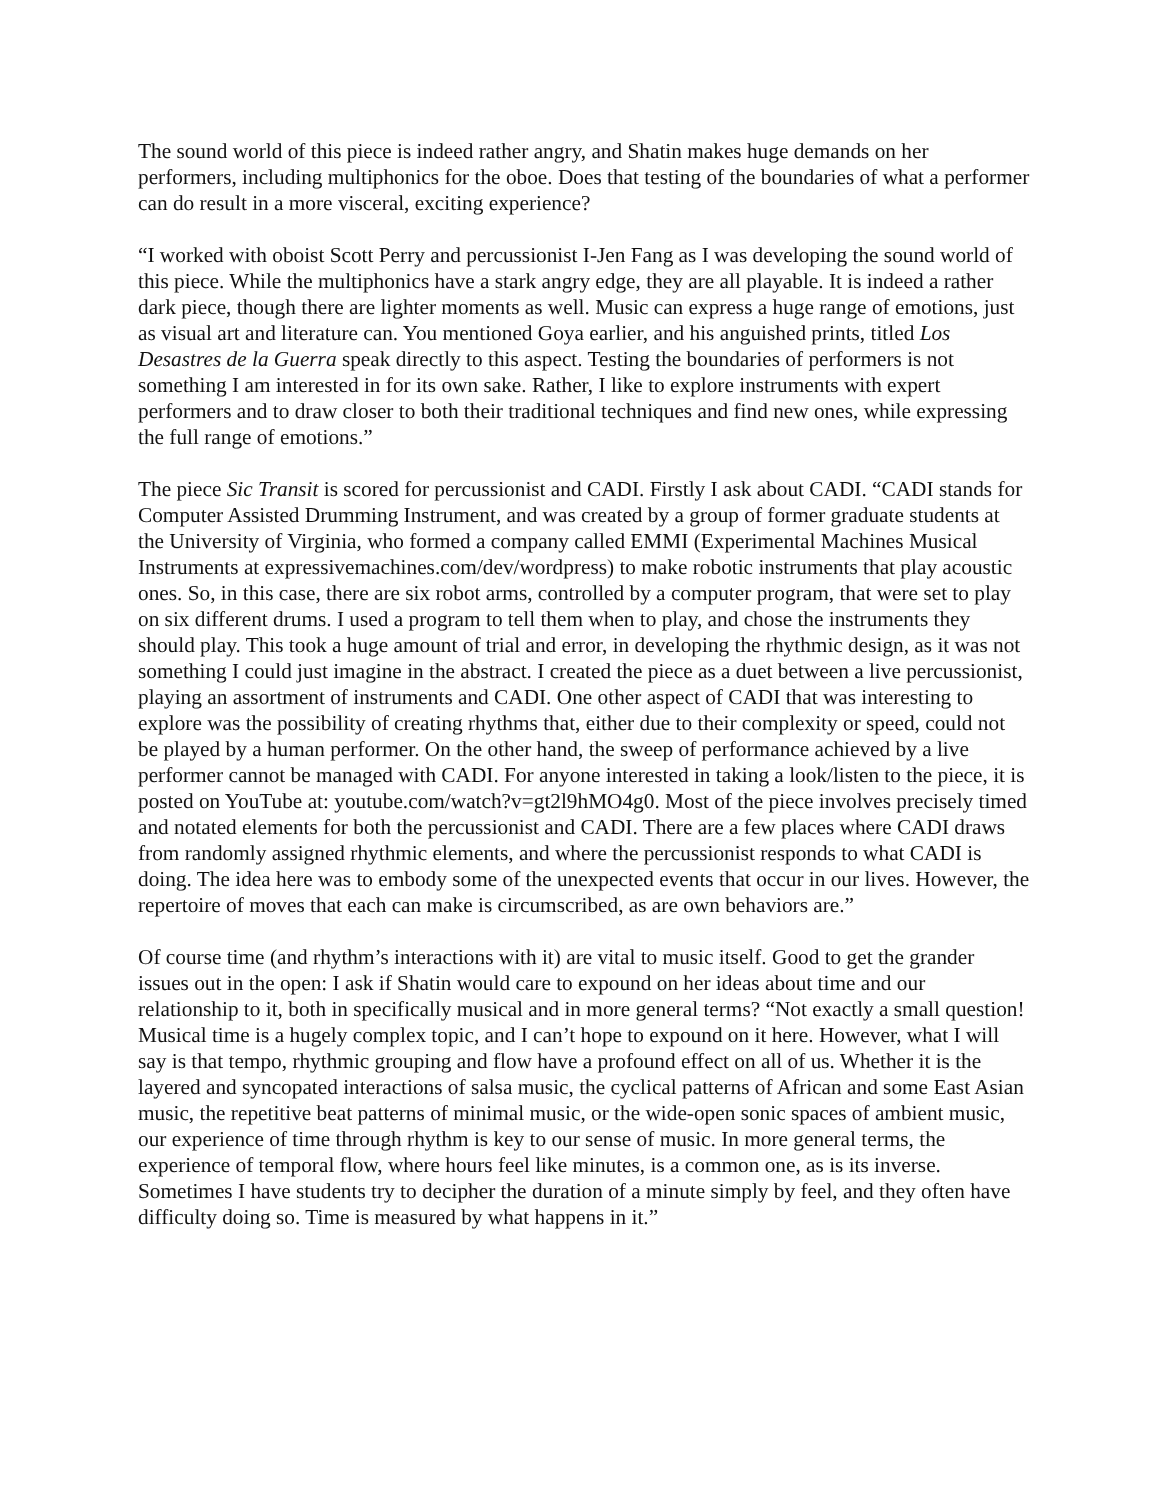The sound world of this piece is indeed rather angry, and Shatin makes huge demands on her performers, including multiphonics for the oboe. Does that testing of the boundaries of what a performer can do result in a more visceral, exciting experience?
“I worked with oboist Scott Perry and percussionist I-Jen Fang as I was developing the sound world of this piece. While the multiphonics have a stark angry edge, they are all playable. It is indeed a rather dark piece, though there are lighter moments as well. Music can express a huge range of emotions, just as visual art and literature can. You mentioned Goya earlier, and his anguished prints, titled Los Desastres de la Guerra speak directly to this aspect. Testing the boundaries of performers is not something I am interested in for its own sake. Rather, I like to explore instruments with expert performers and to draw closer to both their traditional techniques and find new ones, while expressing the full range of emotions.”
The piece Sic Transit is scored for percussionist and CADI. Firstly I ask about CADI. “CADI stands for Computer Assisted Drumming Instrument, and was created by a group of former graduate students at the University of Virginia, who formed a company called EMMI (Experimental Machines Musical Instruments at expressivemachines.com/dev/wordpress) to make robotic instruments that play acoustic ones. So, in this case, there are six robot arms, controlled by a computer program, that were set to play on six different drums. I used a program to tell them when to play, and chose the instruments they should play. This took a huge amount of trial and error, in developing the rhythmic design, as it was not something I could just imagine in the abstract. I created the piece as a duet between a live percussionist, playing an assortment of instruments and CADI. One other aspect of CADI that was interesting to explore was the possibility of creating rhythms that, either due to their complexity or speed, could not be played by a human performer. On the other hand, the sweep of performance achieved by a live performer cannot be managed with CADI. For anyone interested in taking a look/listen to the piece, it is posted on YouTube at: youtube.com/watch?v=gt2l9hMO4g0. Most of the piece involves precisely timed and notated elements for both the percussionist and CADI. There are a few places where CADI draws from randomly assigned rhythmic elements, and where the percussionist responds to what CADI is doing. The idea here was to embody some of the unexpected events that occur in our lives. However, the repertoire of moves that each can make is circumscribed, as are own behaviors are.”
Of course time (and rhythm’s interactions with it) are vital to music itself. Good to get the grander issues out in the open: I ask if Shatin would care to expound on her ideas about time and our relationship to it, both in specifically musical and in more general terms? “Not exactly a small question! Musical time is a hugely complex topic, and I can’t hope to expound on it here. However, what I will say is that tempo, rhythmic grouping and flow have a profound effect on all of us. Whether it is the layered and syncopated interactions of salsa music, the cyclical patterns of African and some East Asian music, the repetitive beat patterns of minimal music, or the wide-open sonic spaces of ambient music, our experience of time through rhythm is key to our sense of music. In more general terms, the experience of temporal flow, where hours feel like minutes, is a common one, as is its inverse. Sometimes I have students try to decipher the duration of a minute simply by feel, and they often have difficulty doing so. Time is measured by what happens in it.”